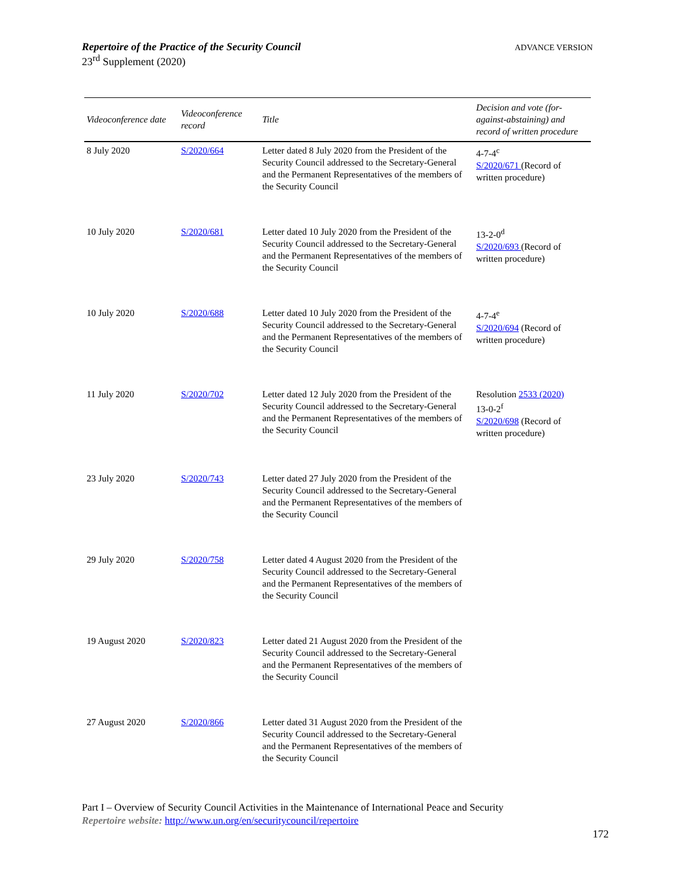ADVANCE VERSION
Repertoire of the Practice of the Security Council
23<sup>rd</sup> Supplement (2020)
| Videoconference date | Videoconference record | Title | Decision and vote (for-against-abstaining) and record of written procedure |
| --- | --- | --- | --- |
| 8 July 2020 | S/2020/664 | Letter dated 8 July 2020 from the President of the Security Council addressed to the Secretary-General and the Permanent Representatives of the members of the Security Council | 4-7-4<sup>c</sup> S/2020/671 (Record of written procedure) |
| 10 July 2020 | S/2020/681 | Letter dated 10 July 2020 from the President of the Security Council addressed to the Secretary-General and the Permanent Representatives of the members of the Security Council | 13-2-0<sup>d</sup> S/2020/693 (Record of written procedure) |
| 10 July 2020 | S/2020/688 | Letter dated 10 July 2020 from the President of the Security Council addressed to the Secretary-General and the Permanent Representatives of the members of the Security Council | 4-7-4<sup>e</sup> S/2020/694 (Record of written procedure) |
| 11 July 2020 | S/2020/702 | Letter dated 12 July 2020 from the President of the Security Council addressed to the Secretary-General and the Permanent Representatives of the members of the Security Council | Resolution 2533 (2020) 13-0-2<sup>f</sup> S/2020/698 (Record of written procedure) |
| 23 July 2020 | S/2020/743 | Letter dated 27 July 2020 from the President of the Security Council addressed to the Secretary-General and the Permanent Representatives of the members of the Security Council | |
| 29 July 2020 | S/2020/758 | Letter dated 4 August 2020 from the President of the Security Council addressed to the Secretary-General and the Permanent Representatives of the members of the Security Council | |
| 19 August 2020 | S/2020/823 | Letter dated 21 August 2020 from the President of the Security Council addressed to the Secretary-General and the Permanent Representatives of the members of the Security Council | |
| 27 August 2020 | S/2020/866 | Letter dated 31 August 2020 from the President of the Security Council addressed to the Secretary-General and the Permanent Representatives of the members of the Security Council | |
Part I – Overview of Security Council Activities in the Maintenance of International Peace and Security
Repertoire website: http://www.un.org/en/securitycouncil/repertoire
172